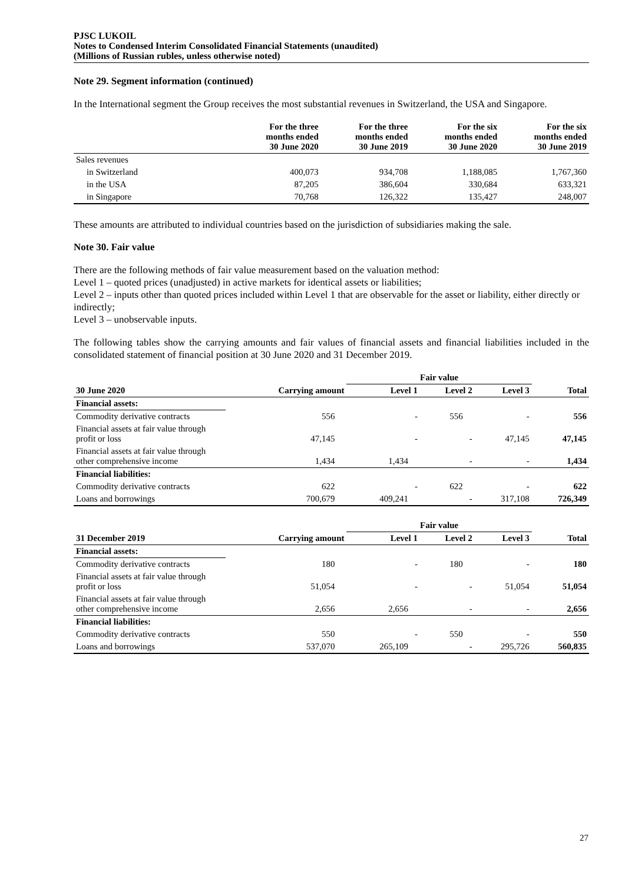PJSC LUKOIL
Notes to Condensed Interim Consolidated Financial Statements (unaudited)
(Millions of Russian rubles, unless otherwise noted)
Note 29. Segment information (continued)
In the International segment the Group receives the most substantial revenues in Switzerland, the USA and Singapore.
| | For the three months ended 30 June 2020 | For the three months ended 30 June 2019 | For the six months ended 30 June 2020 | For the six months ended 30 June 2019 |
| --- | --- | --- | --- | --- |
| Sales revenues | | | | |
| in Switzerland | 400,073 | 934,708 | 1,188,085 | 1,767,360 |
| in the USA | 87,205 | 386,604 | 330,684 | 633,321 |
| in Singapore | 70,768 | 126,322 | 135,427 | 248,007 |
These amounts are attributed to individual countries based on the jurisdiction of subsidiaries making the sale.
Note 30. Fair value
There are the following methods of fair value measurement based on the valuation method:
Level 1 – quoted prices (unadjusted) in active markets for identical assets or liabilities;
Level 2 – inputs other than quoted prices included within Level 1 that are observable for the asset or liability, either directly or indirectly;
Level 3 – unobservable inputs.
The following tables show the carrying amounts and fair values of financial assets and financial liabilities included in the consolidated statement of financial position at 30 June 2020 and 31 December 2019.
| | | Fair value | | | |
| --- | --- | --- | --- | --- | --- |
| 30 June 2020 | Carrying amount | Level 1 | Level 2 | Level 3 | Total |
| Financial assets: | | | | | |
| Commodity derivative contracts | 556 | - | 556 | - | 556 |
| Financial assets at fair value through profit or loss | 47,145 | - | - | 47,145 | 47,145 |
| Financial assets at fair value through other comprehensive income | 1,434 | 1,434 | - | - | 1,434 |
| Financial liabilities: | | | | | |
| Commodity derivative contracts | 622 | - | 622 | - | 622 |
| Loans and borrowings | 700,679 | 409,241 | - | 317,108 | 726,349 |
| | | Fair value | | | |
| --- | --- | --- | --- | --- | --- |
| 31 December 2019 | Carrying amount | Level 1 | Level 2 | Level 3 | Total |
| Financial assets: | | | | | |
| Commodity derivative contracts | 180 | - | 180 | - | 180 |
| Financial assets at fair value through profit or loss | 51,054 | - | - | 51,054 | 51,054 |
| Financial assets at fair value through other comprehensive income | 2,656 | 2,656 | - | - | 2,656 |
| Financial liabilities: | | | | | |
| Commodity derivative contracts | 550 | - | 550 | - | 550 |
| Loans and borrowings | 537,070 | 265,109 | - | 295,726 | 560,835 |
27